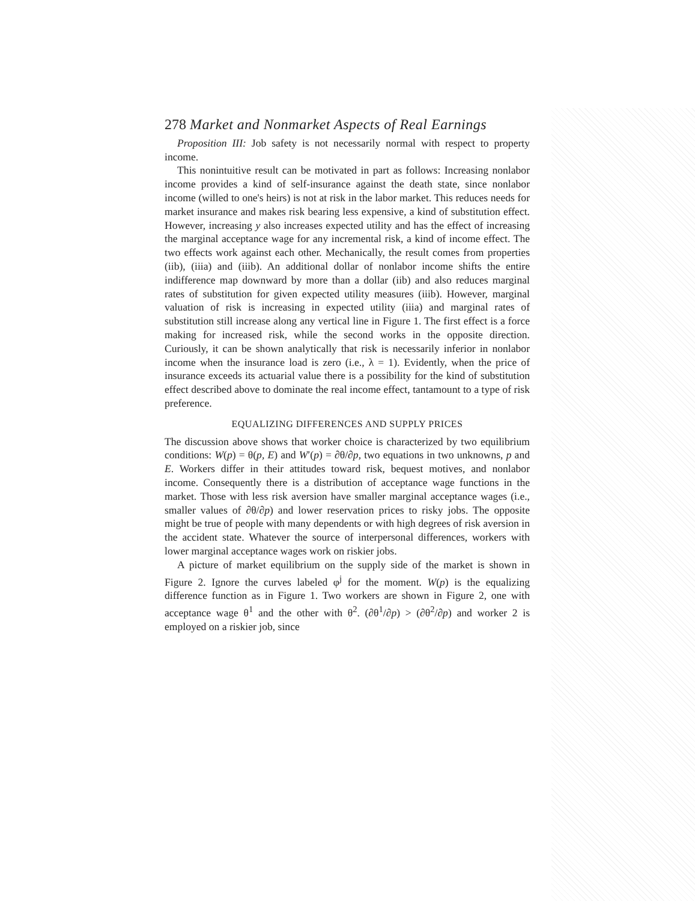278 Market and Nonmarket Aspects of Real Earnings
Proposition III: Job safety is not necessarily normal with respect to property income.
This nonintuitive result can be motivated in part as follows: Increasing nonlabor income provides a kind of self-insurance against the death state, since nonlabor income (willed to one's heirs) is not at risk in the labor market. This reduces needs for market insurance and makes risk bearing less expensive, a kind of substitution effect. However, increasing y also increases expected utility and has the effect of increasing the marginal acceptance wage for any incremental risk, a kind of income effect. The two effects work against each other. Mechanically, the result comes from properties (iib), (iiia) and (iiib). An additional dollar of nonlabor income shifts the entire indifference map downward by more than a dollar (iib) and also reduces marginal rates of substitution for given expected utility measures (iiib). However, marginal valuation of risk is increasing in expected utility (iiia) and marginal rates of substitution still increase along any vertical line in Figure 1. The first effect is a force making for increased risk, while the second works in the opposite direction. Curiously, it can be shown analytically that risk is necessarily inferior in nonlabor income when the insurance load is zero (i.e., λ = 1). Evidently, when the price of insurance exceeds its actuarial value there is a possibility for the kind of substitution effect described above to dominate the real income effect, tantamount to a type of risk preference.
EQUALIZING DIFFERENCES AND SUPPLY PRICES
The discussion above shows that worker choice is characterized by two equilibrium conditions: W(p) = θ(p, E) and W′(p) = ∂θ/∂p, two equations in two unknowns, p and E. Workers differ in their attitudes toward risk, bequest motives, and nonlabor income. Consequently there is a distribution of acceptance wage functions in the market. Those with less risk aversion have smaller marginal acceptance wages (i.e., smaller values of ∂θ/∂p) and lower reservation prices to risky jobs. The opposite might be true of people with many dependents or with high degrees of risk aversion in the accident state. Whatever the source of interpersonal differences, workers with lower marginal acceptance wages work on riskier jobs.
A picture of market equilibrium on the supply side of the market is shown in Figure 2. Ignore the curves labeled φ<sup>j</sup> for the moment. W(p) is the equalizing difference function as in Figure 1. Two workers are shown in Figure 2, one with acceptance wage θ<sup>1</sup> and the other with θ<sup>2</sup>. (∂θ<sup>1</sup>/∂p) > (∂θ<sup>2</sup>/∂p) and worker 2 is employed on a riskier job, since